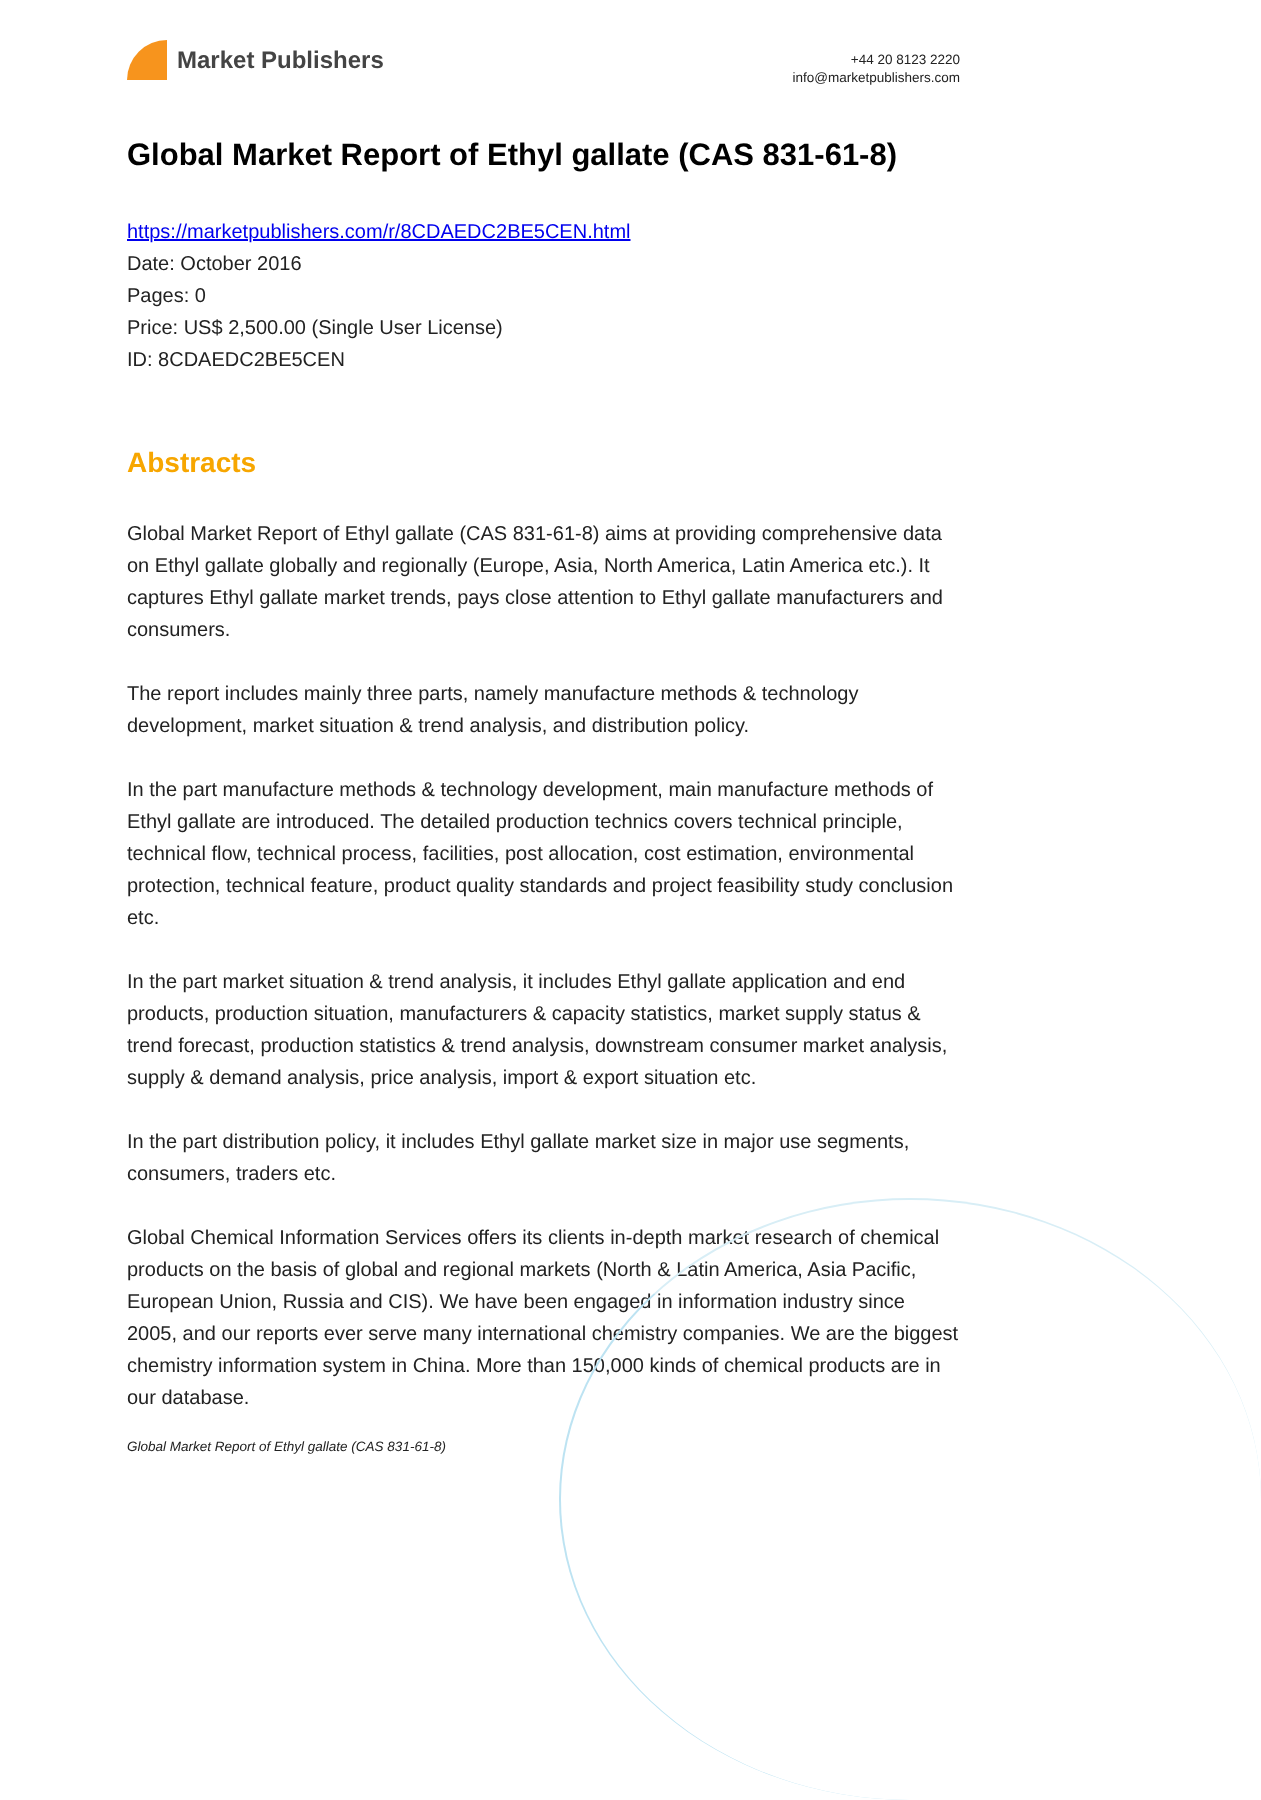Market Publishers
+44 20 8123 2220
info@marketpublishers.com
Global Market Report of Ethyl gallate (CAS 831-61-8)
https://marketpublishers.com/r/8CDAEDC2BE5CEN.html
Date: October 2016
Pages: 0
Price: US$ 2,500.00 (Single User License)
ID: 8CDAEDC2BE5CEN
Abstracts
Global Market Report of Ethyl gallate (CAS 831-61-8) aims at providing comprehensive data on Ethyl gallate globally and regionally (Europe, Asia, North America, Latin America etc.). It captures Ethyl gallate market trends, pays close attention to Ethyl gallate manufacturers and consumers.
The report includes mainly three parts, namely manufacture methods & technology development, market situation & trend analysis, and distribution policy.
In the part manufacture methods & technology development, main manufacture methods of Ethyl gallate are introduced. The detailed production technics covers technical principle, technical flow, technical process, facilities, post allocation, cost estimation, environmental protection, technical feature, product quality standards and project feasibility study conclusion etc.
In the part market situation & trend analysis, it includes Ethyl gallate application and end products, production situation, manufacturers & capacity statistics, market supply status & trend forecast, production statistics & trend analysis, downstream consumer market analysis, supply & demand analysis, price analysis, import & export situation etc.
In the part distribution policy, it includes Ethyl gallate market size in major use segments, consumers, traders etc.
Global Chemical Information Services offers its clients in-depth market research of chemical products on the basis of global and regional markets (North & Latin America, Asia Pacific, European Union, Russia and CIS). We have been engaged in information industry since 2005, and our reports ever serve many international chemistry companies. We are the biggest chemistry information system in China. More than 150,000 kinds of chemical products are in our database.
Global Market Report of Ethyl gallate (CAS 831-61-8)